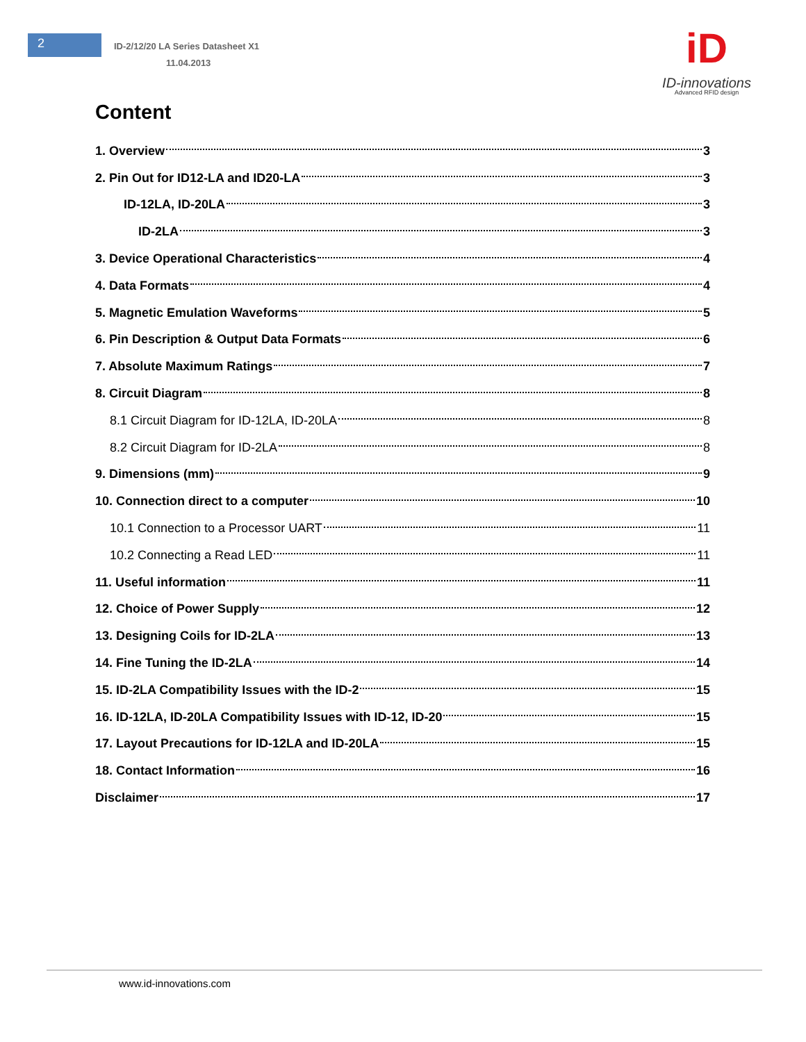2
ID-2/12/20 LA Series Datasheet X1
11.04.2013
iD
ID-innovations
Advanced RFID design
Content
1. Overview 3
2. Pin Out for ID12-LA and ID20-LA 3
ID-12LA, ID-20LA 3
ID-2LA 3
3. Device Operational Characteristics 4
4. Data Formats 4
5. Magnetic Emulation Waveforms 5
6. Pin Description & Output Data Formats 6
7. Absolute Maximum Ratings 7
8. Circuit Diagram 8
8.1 Circuit Diagram for ID-12LA, ID-20LA 8
8.2 Circuit Diagram for ID-2LA 8
9. Dimensions (mm) 9
10. Connection direct to a computer 10
10.1 Connection to a Processor UART 11
10.2 Connecting a Read LED 11
11. Useful information 11
12. Choice of Power Supply 12
13. Designing Coils for ID-2LA 13
14. Fine Tuning the ID-2LA 14
15. ID-2LA Compatibility Issues with the ID-2 15
16. ID-12LA, ID-20LA Compatibility Issues with ID-12, ID-20 15
17. Layout Precautions for ID-12LA and ID-20LA 15
18. Contact Information 16
Disclaimer 17
www.id-innovations.com